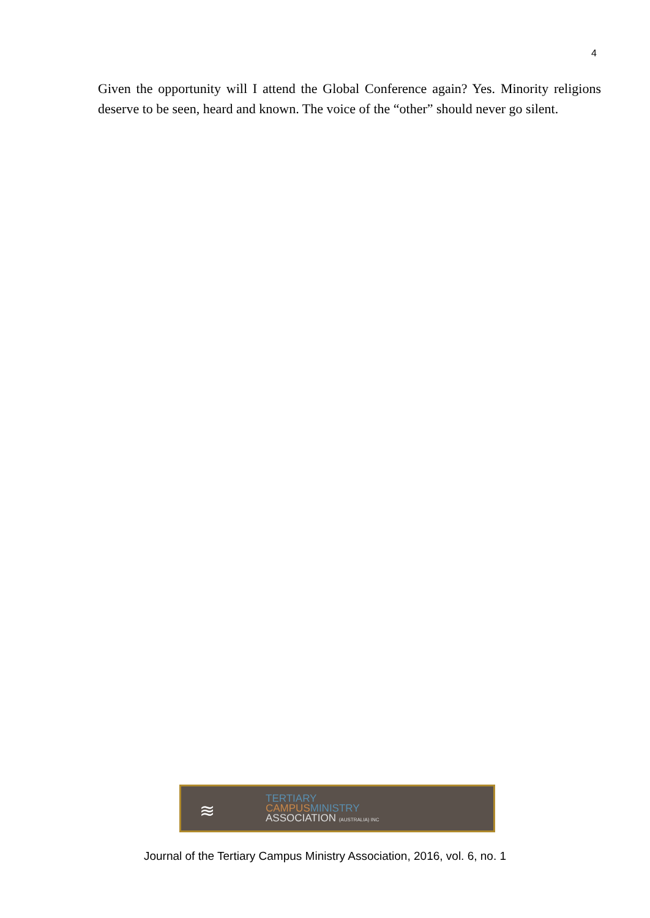4
Given the opportunity will I attend the Global Conference again? Yes. Minority religions deserve to be seen, heard and known. The voice of the “other” should never go silent.
≋
TERTIARY
CAMPUS MINISTRY
ASSOCIATION (AUSTRALIA) INC
Journal of the Tertiary Campus Ministry Association, 2016, vol. 6, no. 1